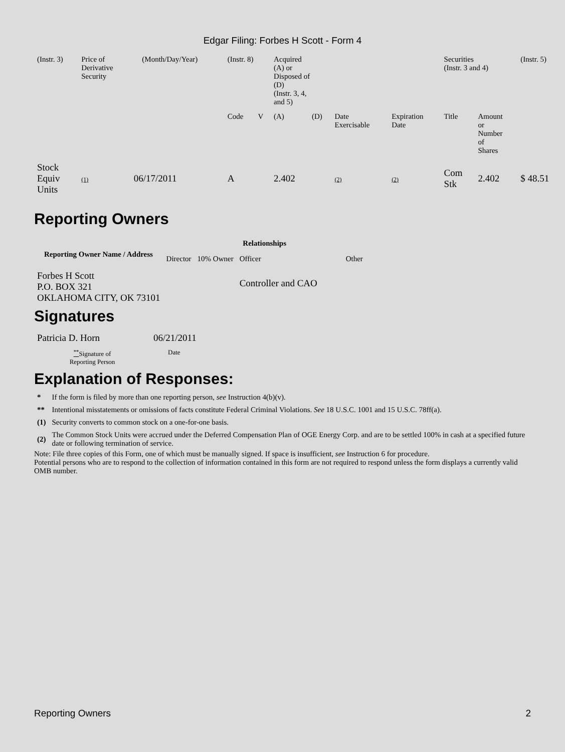Edgar Filing: Forbes H Scott - Form 4
| (Instr. 3) | Price of Derivative Security | | (Month/Day/Year) | (Instr. 8) | | Acquired (A) or Disposed of (D) (Instr. 3, 4, and 5) | | | | Securities (Instr. 3 and 4) | | (Instr. 5) |
| | | | | Code | V | (A) | (D) | Date Exercisable | Expiration Date | Title | Amount or Number of Shares | |
| Stock Equiv Units | (1) | 06/17/2011 | | A | | 2.402 | | (2) | (2) | Com Stk | 2.402 | $ 48.51 |
Reporting Owners
| Reporting Owner Name / Address | Relationships | | | | |
| --- | --- | --- | --- | --- | --- |
| | Director | 10% Owner | Officer | Other | |
| Forbes H Scott P.O. BOX 321 OKLAHOMA CITY, OK 73101 | | | Controller and CAO | | |
Signatures
| Patricia D. Horn | 06/21/2011 |
| <sup>**</sup> Signature of Reporting Person | Date |
Explanation of Responses:
| * | If the form is filed by more than one reporting person, see Instruction 4(b)(v). |
| ** | Intentional misstatements or omissions of facts constitute Federal Criminal Violations. See 18 U.S.C. 1001 and 15 U.S.C. 78ff(a). |
| (1) | Security converts to common stock on a one-for-one basis. |
| (2) | The Common Stock Units were accrued under the Deferred Compensation Plan of OGE Energy Corp. and are to be settled 100% in cash at a specified future date or following termination of service. |
Note: File three copies of this Form, one of which must be manually signed. If space is insufficient, see Instruction 6 for procedure.
Potential persons who are to respond to the collection of information contained in this form are not required to respond unless the form displays a currently valid OMB number.
Reporting Owners 2